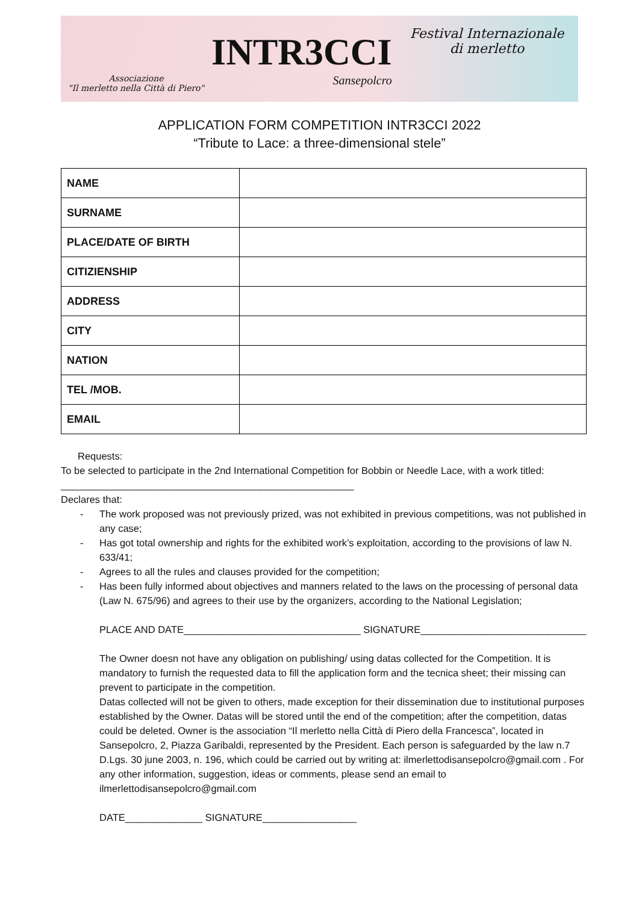Associazione
"Il merletto nella Città di Piero"
INTR3CCI
Sansepolcro
Festival Internazionale
di merletto
APPLICATION FORM COMPETITION INTR3CCI 2022
“Tribute to Lace: a three-dimensional stele”
| NAME | |
| SURNAME | |
| PLACE/DATE OF BIRTH | |
| CITIZIENSHIP | |
| ADDRESS | |
| CITY | |
| NATION | |
| TEL /MOB. | |
| EMAIL | |
Requests:
To be selected to participate in the 2nd International Competition for Bobbin or Needle Lace, with a work titled: _____________________________________________________
Declares that:
- The work proposed was not previously prized, was not exhibited in previous competitions, was not published in any case;
- Has got total ownership and rights for the exhibited work’s exploitation, according to the provisions of law N. 633/41;
- Agrees to all the rules and clauses provided for the competition;
- Has been fully informed about objectives and manners related to the laws on the processing of personal data (Law N. 675/96) and agrees to their use by the organizers, according to the National Legislation;
PLACE AND DATE________________________________ SIGNATURE______________________________
The Owner doesn not have any obligation on publishing/ using datas collected for the Competition. It is mandatory to furnish the requested data to fill the application form and the tecnica sheet; their missing can prevent to participate in the competition.
Datas collected will not be given to others, made exception for their dissemination due to institutional purposes established by the Owner. Datas will be stored until the end of the competition; after the competition, datas could be deleted. Owner is the association “Il merletto nella Città di Piero della Francesca”, located in Sansepolcro, 2, Piazza Garibaldi, represented by the President. Each person is safeguarded by the law n.7 D.Lgs. 30 june 2003, n. 196, which could be carried out by writing at: ilmerlettodisansepolcro@gmail.com . For any other information, suggestion, ideas or comments, please send an email to ilmerlettodisansepolcro@gmail.com
DATE______________ SIGNATURE_________________